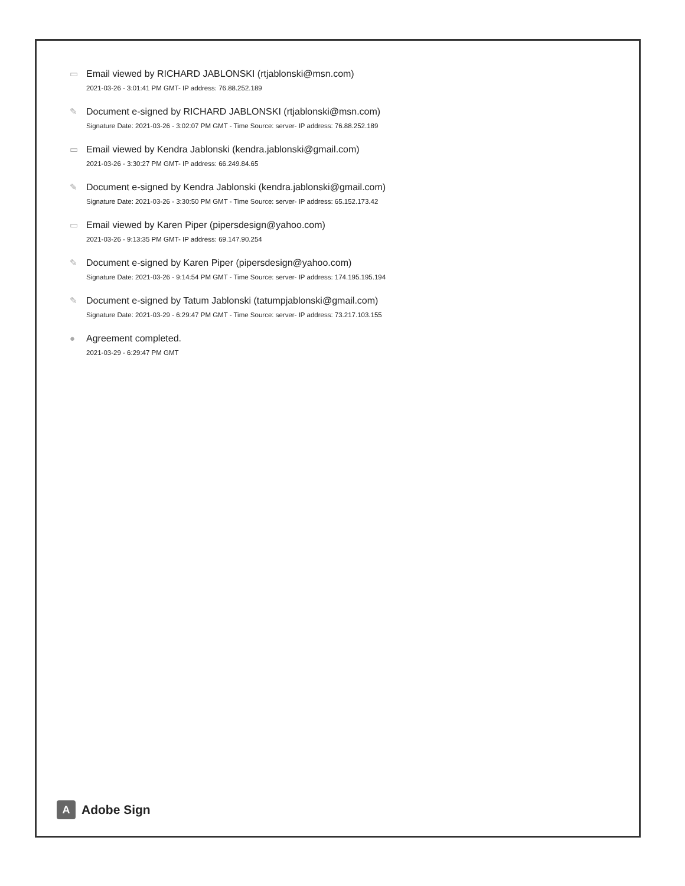▭ Email viewed by RICHARD JABLONSKI (rtjablonski@msn.com)
2021-03-26 - 3:01:41 PM GMT- IP address: 76.88.252.189
✎ Document e-signed by RICHARD JABLONSKI (rtjablonski@msn.com)
Signature Date: 2021-03-26 - 3:02:07 PM GMT - Time Source: server- IP address: 76.88.252.189
▭ Email viewed by Kendra Jablonski (kendra.jablonski@gmail.com)
2021-03-26 - 3:30:27 PM GMT- IP address: 66.249.84.65
✎ Document e-signed by Kendra Jablonski (kendra.jablonski@gmail.com)
Signature Date: 2021-03-26 - 3:30:50 PM GMT - Time Source: server- IP address: 65.152.173.42
▭ Email viewed by Karen Piper (pipersdesign@yahoo.com)
2021-03-26 - 9:13:35 PM GMT- IP address: 69.147.90.254
✎ Document e-signed by Karen Piper (pipersdesign@yahoo.com)
Signature Date: 2021-03-26 - 9:14:54 PM GMT - Time Source: server- IP address: 174.195.195.194
✎ Document e-signed by Tatum Jablonski (tatumpjablonski@gmail.com)
Signature Date: 2021-03-29 - 6:29:47 PM GMT - Time Source: server- IP address: 73.217.103.155
● Agreement completed.
2021-03-29 - 6:29:47 PM GMT
A
Adobe Sign